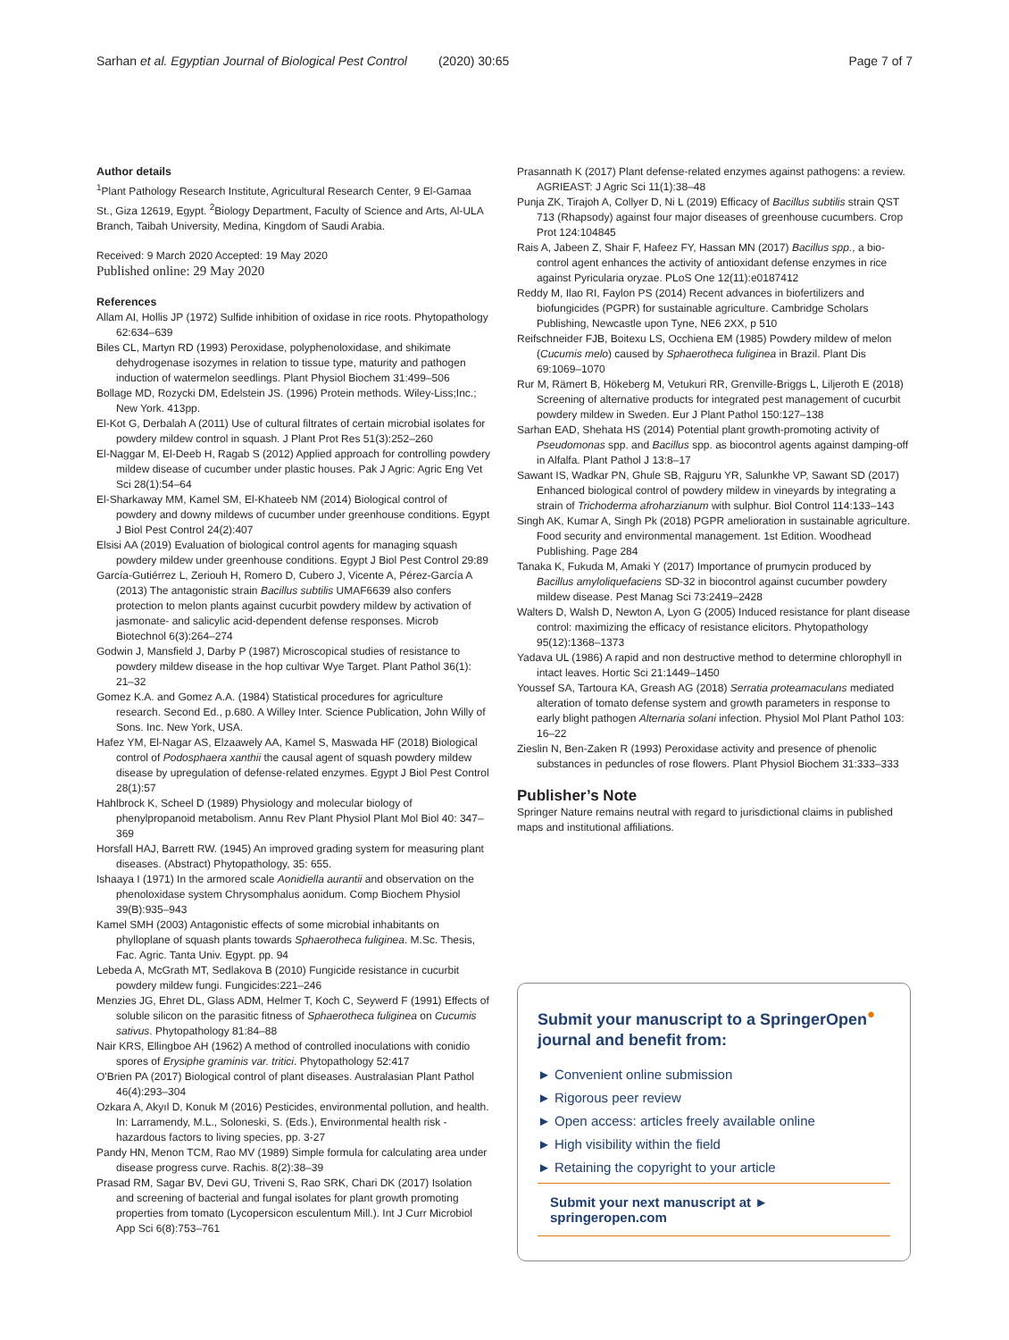Sarhan et al. Egyptian Journal of Biological Pest Control (2020) 30:65 Page 7 of 7
Author details
<sup>1</sup> Plant Pathology Research Institute, Agricultural Research Center, 9 El-Gamaa St., Giza 12619, Egypt. <sup>2</sup>Biology Department, Faculty of Science and Arts, Al-ULA Branch, Taibah University, Medina, Kingdom of Saudi Arabia.
Received: 9 March 2020 Accepted: 19 May 2020
Published online: 29 May 2020
References
Allam AI, Hollis JP (1972) Sulfide inhibition of oxidase in rice roots. Phytopathology 62:634–639
Biles CL, Martyn RD (1993) Peroxidase, polyphenoloxidase, and shikimate dehydrogenase isozymes in relation to tissue type, maturity and pathogen induction of watermelon seedlings. Plant Physiol Biochem 31:499–506
Bollage MD, Rozycki DM, Edelstein JS. (1996) Protein methods. Wiley-Liss;Inc.; New York. 413pp.
El-Kot G, Derbalah A (2011) Use of cultural filtrates of certain microbial isolates for powdery mildew control in squash. J Plant Prot Res 51(3):252–260
El-Naggar M, El-Deeb H, Ragab S (2012) Applied approach for controlling powdery mildew disease of cucumber under plastic houses. Pak J Agric: Agric Eng Vet Sci 28(1):54–64
El-Sharkaway MM, Kamel SM, El-Khateeb NM (2014) Biological control of powdery and downy mildews of cucumber under greenhouse conditions. Egypt J Biol Pest Control 24(2):407
Elsisi AA (2019) Evaluation of biological control agents for managing squash powdery mildew under greenhouse conditions. Egypt J Biol Pest Control 29:89
García-Gutiérrez L, Zeriouh H, Romero D, Cubero J, Vicente A, Pérez-García A (2013) The antagonistic strain Bacillus subtilis UMAF6639 also confers protection to melon plants against cucurbit powdery mildew by activation of jasmonate- and salicylic acid-dependent defense responses. Microb Biotechnol 6(3):264–274
Godwin J, Mansfield J, Darby P (1987) Microscopical studies of resistance to powdery mildew disease in the hop cultivar Wye Target. Plant Pathol 36(1): 21–32
Gomez K.A. and Gomez A.A. (1984) Statistical procedures for agriculture research. Second Ed., p.680. A Willey Inter. Science Publication, John Willy of Sons. Inc. New York, USA.
Hafez YM, El-Nagar AS, Elzaawely AA, Kamel S, Maswada HF (2018) Biological control of Podosphaera xanthii the causal agent of squash powdery mildew disease by upregulation of defense-related enzymes. Egypt J Biol Pest Control 28(1):57
Hahlbrock K, Scheel D (1989) Physiology and molecular biology of phenylpropanoid metabolism. Annu Rev Plant Physiol Plant Mol Biol 40: 347–369
Horsfall HAJ, Barrett RW. (1945) An improved grading system for measuring plant diseases. (Abstract) Phytopathology, 35: 655.
Ishaaya I (1971) In the armored scale Aonidiella aurantii and observation on the phenoloxidase system Chrysomphalus aonidum. Comp Biochem Physiol 39(B):935–943
Kamel SMH (2003) Antagonistic effects of some microbial inhabitants on phylloplane of squash plants towards Sphaerotheca fuliginea. M.Sc. Thesis, Fac. Agric. Tanta Univ. Egypt. pp. 94
Lebeda A, McGrath MT, Sedlakova B (2010) Fungicide resistance in cucurbit powdery mildew fungi. Fungicides:221–246
Menzies JG, Ehret DL, Glass ADM, Helmer T, Koch C, Seywerd F (1991) Effects of soluble silicon on the parasitic fitness of Sphaerotheca fuliginea on Cucumis sativus. Phytopathology 81:84–88
Nair KRS, Ellingboe AH (1962) A method of controlled inoculations with conidio spores of Erysiphe graminis var. tritici. Phytopathology 52:417
O'Brien PA (2017) Biological control of plant diseases. Australasian Plant Pathol 46(4):293–304
Ozkara A, Akyıl D, Konuk M (2016) Pesticides, environmental pollution, and health. In: Larramendy, M.L., Soloneski, S. (Eds.), Environmental health risk - hazardous factors to living species, pp. 3-27
Pandy HN, Menon TCM, Rao MV (1989) Simple formula for calculating area under disease progress curve. Rachis. 8(2):38–39
Prasad RM, Sagar BV, Devi GU, Triveni S, Rao SRK, Chari DK (2017) Isolation and screening of bacterial and fungal isolates for plant growth promoting properties from tomato (Lycopersicon esculentum Mill.). Int J Curr Microbiol App Sci 6(8):753–761
Prasannath K (2017) Plant defense-related enzymes against pathogens: a review. AGRIEAST: J Agric Sci 11(1):38–48
Punja ZK, Tirajoh A, Collyer D, Ni L (2019) Efficacy of Bacillus subtilis strain QST 713 (Rhapsody) against four major diseases of greenhouse cucumbers. Crop Prot 124:104845
Rais A, Jabeen Z, Shair F, Hafeez FY, Hassan MN (2017) Bacillus spp., a bio-control agent enhances the activity of antioxidant defense enzymes in rice against Pyricularia oryzae. PLoS One 12(11):e0187412
Reddy M, Ilao RI, Faylon PS (2014) Recent advances in biofertilizers and biofungicides (PGPR) for sustainable agriculture. Cambridge Scholars Publishing, Newcastle upon Tyne, NE6 2XX, p 510
Reifschneider FJB, Boitexu LS, Occhiena EM (1985) Powdery mildew of melon (Cucumis melo) caused by Sphaerotheca fuliginea in Brazil. Plant Dis 69:1069–1070
Rur M, Rämert B, Hökeberg M, Vetukuri RR, Grenville-Briggs L, Liljeroth E (2018) Screening of alternative products for integrated pest management of cucurbit powdery mildew in Sweden. Eur J Plant Pathol 150:127–138
Sarhan EAD, Shehata HS (2014) Potential plant growth-promoting activity of Pseudomonas spp. and Bacillus spp. as biocontrol agents against damping-off in Alfalfa. Plant Pathol J 13:8–17
Sawant IS, Wadkar PN, Ghule SB, Rajguru YR, Salunkhe VP, Sawant SD (2017) Enhanced biological control of powdery mildew in vineyards by integrating a strain of Trichoderma afroharzianum with sulphur. Biol Control 114:133–143
Singh AK, Kumar A, Singh Pk (2018) PGPR amelioration in sustainable agriculture. Food security and environmental management. 1st Edition. Woodhead Publishing. Page 284
Tanaka K, Fukuda M, Amaki Y (2017) Importance of prumycin produced by Bacillus amyloliquefaciens SD-32 in biocontrol against cucumber powdery mildew disease. Pest Manag Sci 73:2419–2428
Walters D, Walsh D, Newton A, Lyon G (2005) Induced resistance for plant disease control: maximizing the efficacy of resistance elicitors. Phytopathology 95(12):1368–1373
Yadava UL (1986) A rapid and non destructive method to determine chlorophyll in intact leaves. Hortic Sci 21:1449–1450
Youssef SA, Tartoura KA, Greash AG (2018) Serratia proteamaculans mediated alteration of tomato defense system and growth parameters in response to early blight pathogen Alternaria solani infection. Physiol Mol Plant Pathol 103: 16–22
Zieslin N, Ben-Zaken R (1993) Peroxidase activity and presence of phenolic substances in peduncles of rose flowers. Plant Physiol Biochem 31:333–333
Publisher’s Note
Springer Nature remains neutral with regard to jurisdictional claims in published maps and institutional affiliations.
Submit your manuscript to a SpringerOpen<sup>●</sup> journal and benefit from:
► Convenient online submission
► Rigorous peer review
► Open access: articles freely available online
► High visibility within the field
► Retaining the copyright to your article
Submit your next manuscript at ► springeropen.com